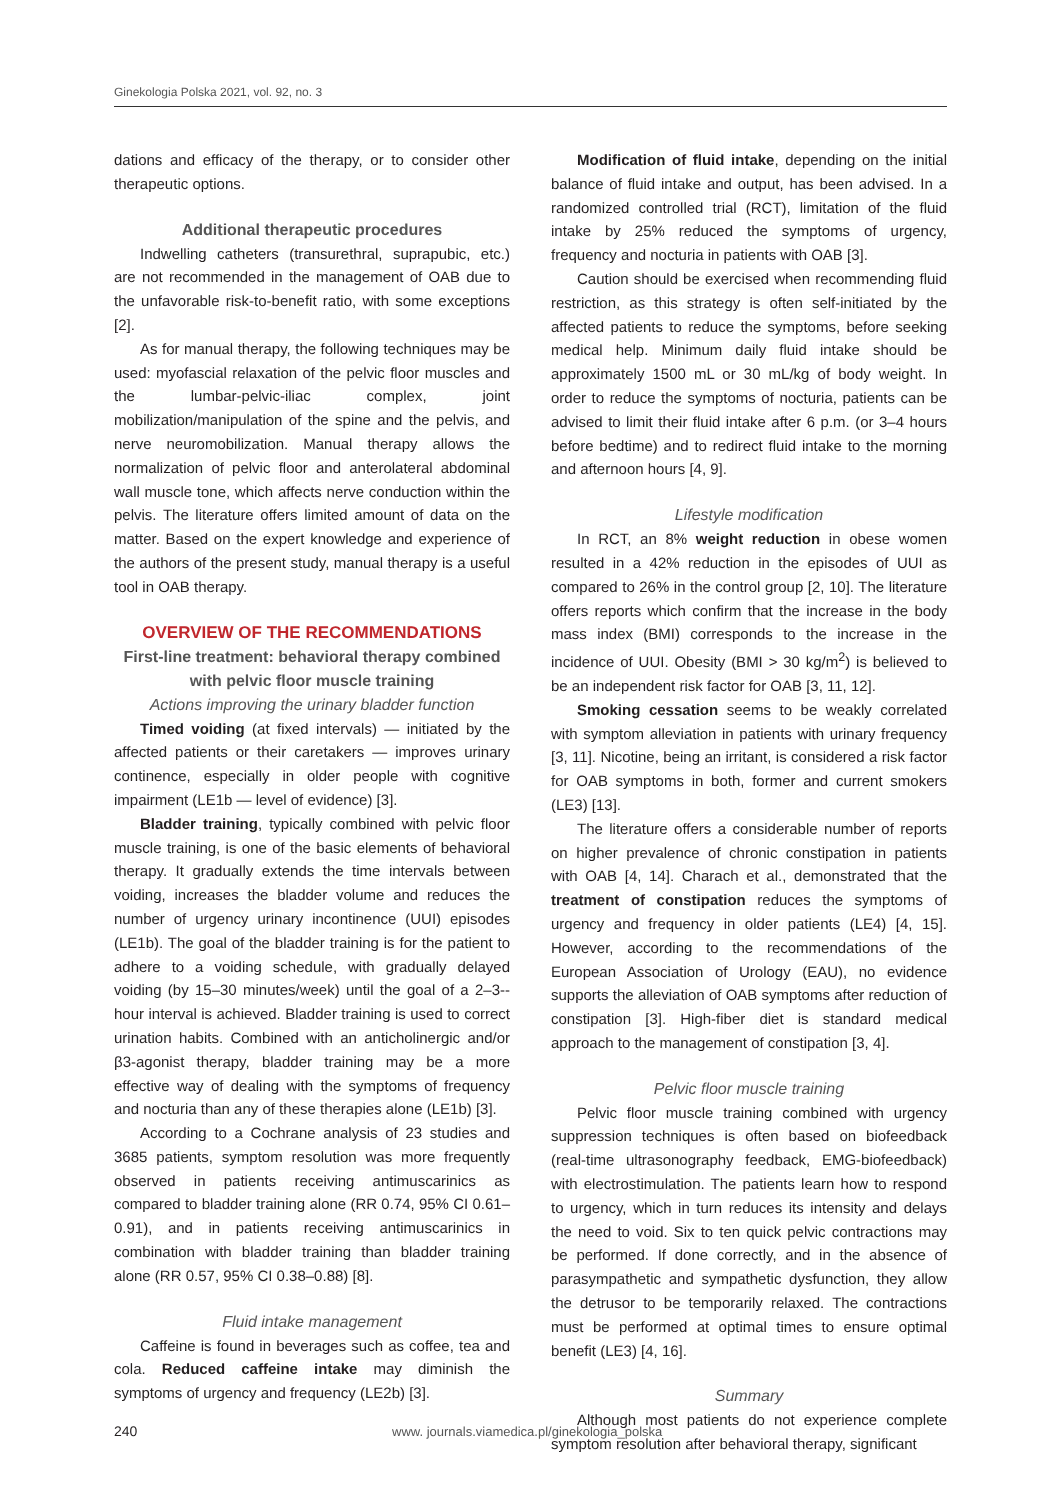Ginekologia Polska 2021, vol. 92, no. 3
dations and efficacy of the therapy, or to consider other therapeutic options.
Additional therapeutic procedures
Indwelling catheters (transurethral, suprapubic, etc.) are not recommended in the management of OAB due to the unfavorable risk-to-benefit ratio, with some exceptions [2].
As for manual therapy, the following techniques may be used: myofascial relaxation of the pelvic floor muscles and the lumbar-pelvic-iliac complex, joint mobilization/manipulation of the spine and the pelvis, and nerve neuromobilization. Manual therapy allows the normalization of pelvic floor and anterolateral abdominal wall muscle tone, which affects nerve conduction within the pelvis. The literature offers limited amount of data on the matter. Based on the expert knowledge and experience of the authors of the present study, manual therapy is a useful tool in OAB therapy.
OVERVIEW OF THE RECOMMENDATIONS
First-line treatment: behavioral therapy combined with pelvic floor muscle training
Actions improving the urinary bladder function
Timed voiding (at fixed intervals) — initiated by the affected patients or their caretakers — improves urinary continence, especially in older people with cognitive impairment (LE1b — level of evidence) [3].
Bladder training, typically combined with pelvic floor muscle training, is one of the basic elements of behavioral therapy. It gradually extends the time intervals between voiding, increases the bladder volume and reduces the number of urgency urinary incontinence (UUI) episodes (LE1b). The goal of the bladder training is for the patient to adhere to a voiding schedule, with gradually delayed voiding (by 15–30 minutes/week) until the goal of a 2–3--hour interval is achieved. Bladder training is used to correct urination habits. Combined with an anticholinergic and/or β3-agonist therapy, bladder training may be a more effective way of dealing with the symptoms of frequency and nocturia than any of these therapies alone (LE1b) [3].
According to a Cochrane analysis of 23 studies and 3685 patients, symptom resolution was more frequently observed in patients receiving antimuscarinics as compared to bladder training alone (RR 0.74, 95% CI 0.61–0.91), and in patients receiving antimuscarinics in combination with bladder training than bladder training alone (RR 0.57, 95% CI 0.38–0.88) [8].
Fluid intake management
Caffeine is found in beverages such as coffee, tea and cola. Reduced caffeine intake may diminish the symptoms of urgency and frequency (LE2b) [3].
Modification of fluid intake, depending on the initial balance of fluid intake and output, has been advised. In a randomized controlled trial (RCT), limitation of the fluid intake by 25% reduced the symptoms of urgency, frequency and nocturia in patients with OAB [3].
Caution should be exercised when recommending fluid restriction, as this strategy is often self-initiated by the affected patients to reduce the symptoms, before seeking medical help. Minimum daily fluid intake should be approximately 1500 mL or 30 mL/kg of body weight. In order to reduce the symptoms of nocturia, patients can be advised to limit their fluid intake after 6 p.m. (or 3–4 hours before bedtime) and to redirect fluid intake to the morning and afternoon hours [4, 9].
Lifestyle modification
In RCT, an 8% weight reduction in obese women resulted in a 42% reduction in the episodes of UUI as compared to 26% in the control group [2, 10]. The literature offers reports which confirm that the increase in the body mass index (BMI) corresponds to the increase in the incidence of UUI. Obesity (BMI > 30 kg/m<sup>2</sup>) is believed to be an independent risk factor for OAB [3, 11, 12].
Smoking cessation seems to be weakly correlated with symptom alleviation in patients with urinary frequency [3, 11]. Nicotine, being an irritant, is considered a risk factor for OAB symptoms in both, former and current smokers (LE3) [13].
The literature offers a considerable number of reports on higher prevalence of chronic constipation in patients with OAB [4, 14]. Charach et al., demonstrated that the treatment of constipation reduces the symptoms of urgency and frequency in older patients (LE4) [4, 15]. However, according to the recommendations of the European Association of Urology (EAU), no evidence supports the alleviation of OAB symptoms after reduction of constipation [3]. High-fiber diet is standard medical approach to the management of constipation [3, 4].
Pelvic floor muscle training
Pelvic floor muscle training combined with urgency suppression techniques is often based on biofeedback (real-time ultrasonography feedback, EMG-biofeedback) with electrostimulation. The patients learn how to respond to urgency, which in turn reduces its intensity and delays the need to void. Six to ten quick pelvic contractions may be performed. If done correctly, and in the absence of parasympathetic and sympathetic dysfunction, they allow the detrusor to be temporarily relaxed. The contractions must be performed at optimal times to ensure optimal benefit (LE3) [4, 16].
Summary
Although most patients do not experience complete symptom resolution after behavioral therapy, significant
240 www. journals.viamedica.pl/ginekologia_polska